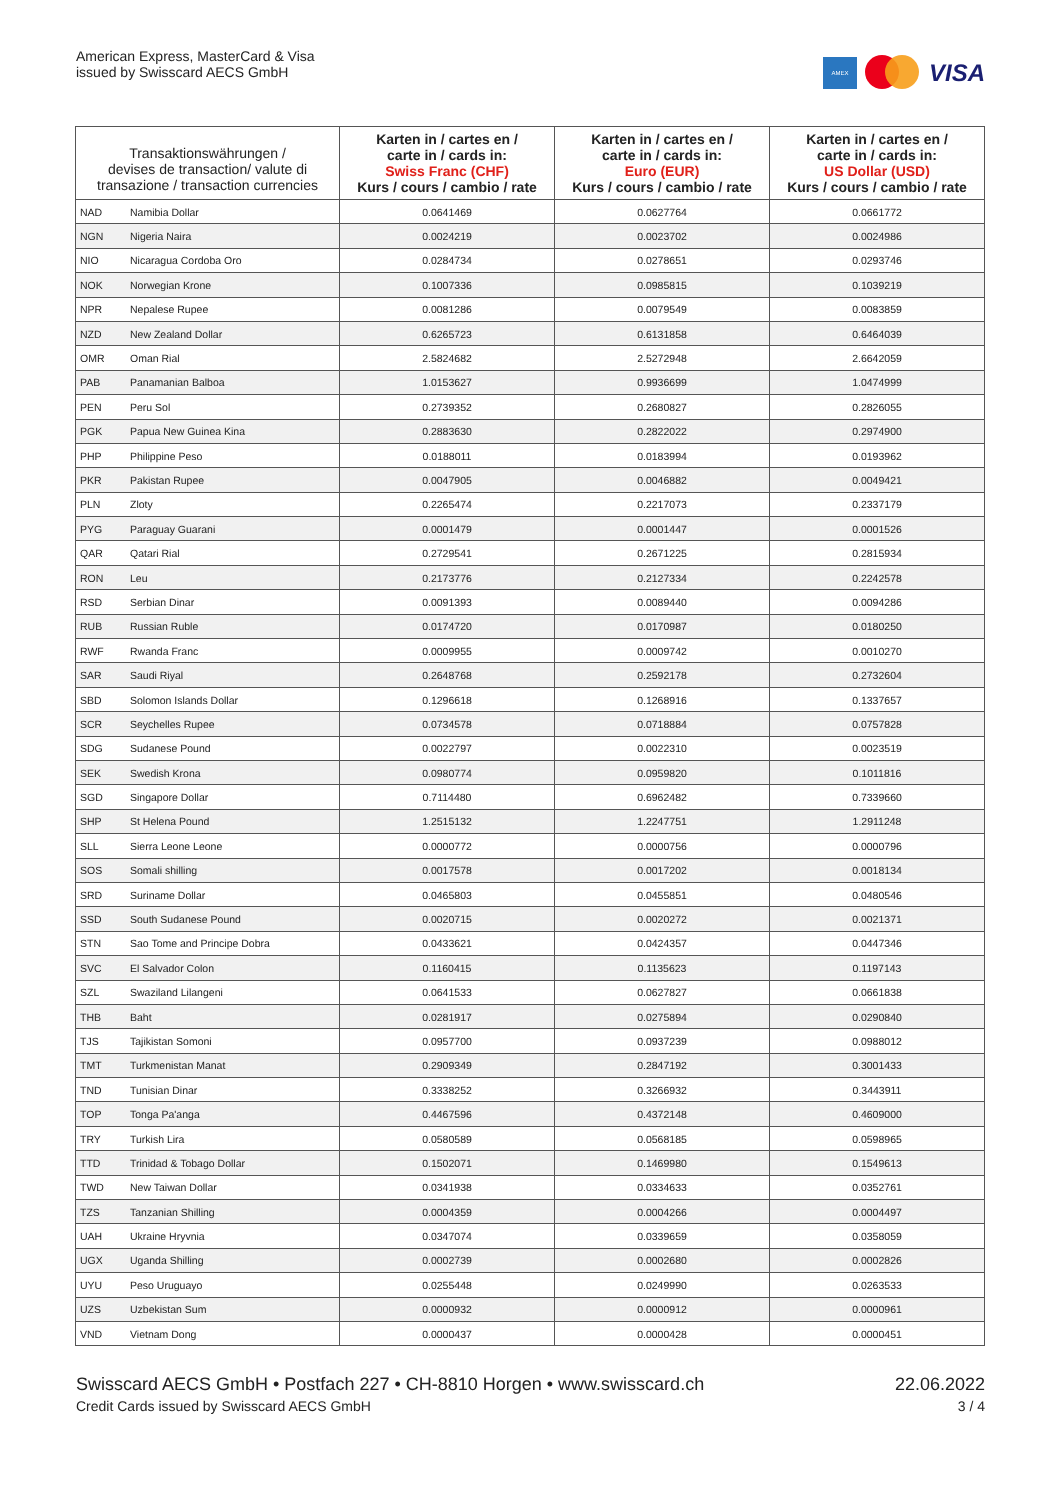American Express, MasterCard & Visa
issued by Swisscard AECS GmbH
AMEX
VISA
| Transaktionswährungen / devises de transaction/ valute di transazione / transaction currencies | | Karten in / cartes en / carte in / cards in: Swiss Franc (CHF) Kurs / cours / cambio / rate | Karten in / cartes en / carte in / cards in: Euro (EUR) Kurs / cours / cambio / rate | Karten in / cartes en / carte in / cards in: US Dollar (USD) Kurs / cours / cambio / rate |
| --- | --- | --- | --- | --- |
| NAD | Namibia Dollar | 0.0641469 | 0.0627764 | 0.0661772 |
| NGN | Nigeria Naira | 0.0024219 | 0.0023702 | 0.0024986 |
| NIO | Nicaragua Cordoba Oro | 0.0284734 | 0.0278651 | 0.0293746 |
| NOK | Norwegian Krone | 0.1007336 | 0.0985815 | 0.1039219 |
| NPR | Nepalese Rupee | 0.0081286 | 0.0079549 | 0.0083859 |
| NZD | New Zealand Dollar | 0.6265723 | 0.6131858 | 0.6464039 |
| OMR | Oman Rial | 2.5824682 | 2.5272948 | 2.6642059 |
| PAB | Panamanian Balboa | 1.0153627 | 0.9936699 | 1.0474999 |
| PEN | Peru Sol | 0.2739352 | 0.2680827 | 0.2826055 |
| PGK | Papua New Guinea Kina | 0.2883630 | 0.2822022 | 0.2974900 |
| PHP | Philippine Peso | 0.0188011 | 0.0183994 | 0.0193962 |
| PKR | Pakistan Rupee | 0.0047905 | 0.0046882 | 0.0049421 |
| PLN | Zloty | 0.2265474 | 0.2217073 | 0.2337179 |
| PYG | Paraguay Guarani | 0.0001479 | 0.0001447 | 0.0001526 |
| QAR | Qatari Rial | 0.2729541 | 0.2671225 | 0.2815934 |
| RON | Leu | 0.2173776 | 0.2127334 | 0.2242578 |
| RSD | Serbian Dinar | 0.0091393 | 0.0089440 | 0.0094286 |
| RUB | Russian Ruble | 0.0174720 | 0.0170987 | 0.0180250 |
| RWF | Rwanda Franc | 0.0009955 | 0.0009742 | 0.0010270 |
| SAR | Saudi Riyal | 0.2648768 | 0.2592178 | 0.2732604 |
| SBD | Solomon Islands Dollar | 0.1296618 | 0.1268916 | 0.1337657 |
| SCR | Seychelles Rupee | 0.0734578 | 0.0718884 | 0.0757828 |
| SDG | Sudanese Pound | 0.0022797 | 0.0022310 | 0.0023519 |
| SEK | Swedish Krona | 0.0980774 | 0.0959820 | 0.1011816 |
| SGD | Singapore Dollar | 0.7114480 | 0.6962482 | 0.7339660 |
| SHP | St Helena Pound | 1.2515132 | 1.2247751 | 1.2911248 |
| SLL | Sierra Leone Leone | 0.0000772 | 0.0000756 | 0.0000796 |
| SOS | Somali shilling | 0.0017578 | 0.0017202 | 0.0018134 |
| SRD | Suriname Dollar | 0.0465803 | 0.0455851 | 0.0480546 |
| SSD | South Sudanese Pound | 0.0020715 | 0.0020272 | 0.0021371 |
| STN | Sao Tome and Principe Dobra | 0.0433621 | 0.0424357 | 0.0447346 |
| SVC | El Salvador Colon | 0.1160415 | 0.1135623 | 0.1197143 |
| SZL | Swaziland Lilangeni | 0.0641533 | 0.0627827 | 0.0661838 |
| THB | Baht | 0.0281917 | 0.0275894 | 0.0290840 |
| TJS | Tajikistan Somoni | 0.0957700 | 0.0937239 | 0.0988012 |
| TMT | Turkmenistan Manat | 0.2909349 | 0.2847192 | 0.3001433 |
| TND | Tunisian Dinar | 0.3338252 | 0.3266932 | 0.3443911 |
| TOP | Tonga Pa'anga | 0.4467596 | 0.4372148 | 0.4609000 |
| TRY | Turkish Lira | 0.0580589 | 0.0568185 | 0.0598965 |
| TTD | Trinidad & Tobago Dollar | 0.1502071 | 0.1469980 | 0.1549613 |
| TWD | New Taiwan Dollar | 0.0341938 | 0.0334633 | 0.0352761 |
| TZS | Tanzanian Shilling | 0.0004359 | 0.0004266 | 0.0004497 |
| UAH | Ukraine Hryvnia | 0.0347074 | 0.0339659 | 0.0358059 |
| UGX | Uganda Shilling | 0.0002739 | 0.0002680 | 0.0002826 |
| UYU | Peso Uruguayo | 0.0255448 | 0.0249990 | 0.0263533 |
| UZS | Uzbekistan Sum | 0.0000932 | 0.0000912 | 0.0000961 |
| VND | Vietnam Dong | 0.0000437 | 0.0000428 | 0.0000451 |
Swisscard AECS GmbH • Postfach 227 • CH-8810 Horgen • www.swisscard.ch
Credit Cards issued by Swisscard AECS GmbH
22.06.2022
3 / 4